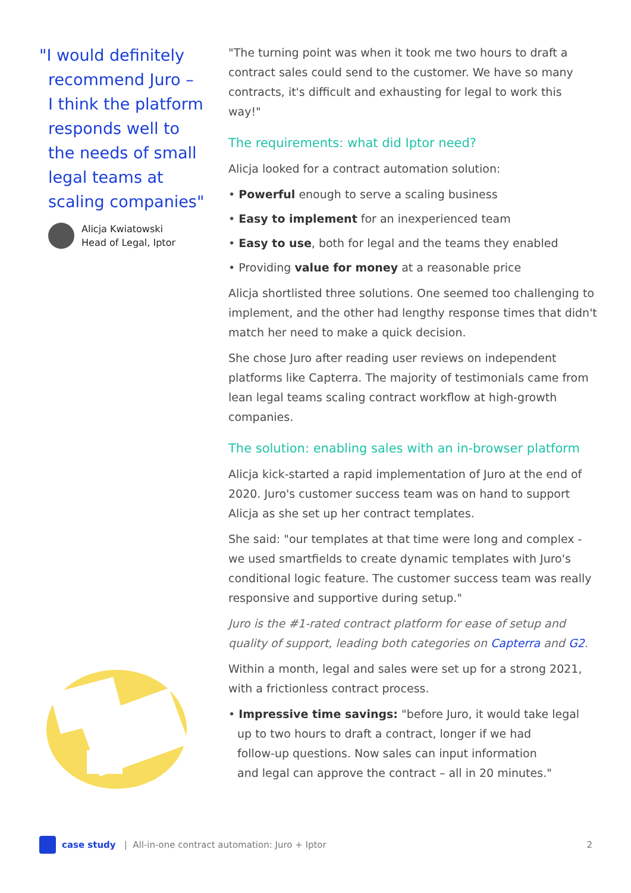"I would definitely
recommend Juro –
I think the platform
responds well to
the needs of small
legal teams at
scaling companies"
Alicja Kwiatowski
Head of Legal, Iptor
"The turning point was when it took me two hours to draft a contract sales could send to the customer. We have so many contracts, it's difficult and exhausting for legal to work this way!"
The requirements: what did Iptor need?
Alicja looked for a contract automation solution:
• Powerful enough to serve a scaling business
• Easy to implement for an inexperienced team
• Easy to use, both for legal and the teams they enabled
• Providing value for money at a reasonable price
Alicja shortlisted three solutions. One seemed too challenging to implement, and the other had lengthy response times that didn't match her need to make a quick decision.
She chose Juro after reading user reviews on independent platforms like Capterra. The majority of testimonials came from lean legal teams scaling contract workflow at high-growth companies.
The solution: enabling sales with an in-browser platform
Alicja kick-started a rapid implementation of Juro at the end of 2020. Juro's customer success team was on hand to support Alicja as she set up her contract templates.
She said: "our templates at that time were long and complex - we used smartfields to create dynamic templates with Juro's conditional logic feature. The customer success team was really responsive and supportive during setup."
Juro is the #1-rated contract platform for ease of setup and quality of support, leading both categories on Capterra and G2.
Within a month, legal and sales were set up for a strong 2021, with a frictionless contract process.
• Impressive time savings: "before Juro, it would take legal
up to two hours to draft a contract, longer if we had
follow-up questions. Now sales can input information
and legal can approve the contract – all in 20 minutes."
case study | All-in-one contract automation: Juro + Iptor 2